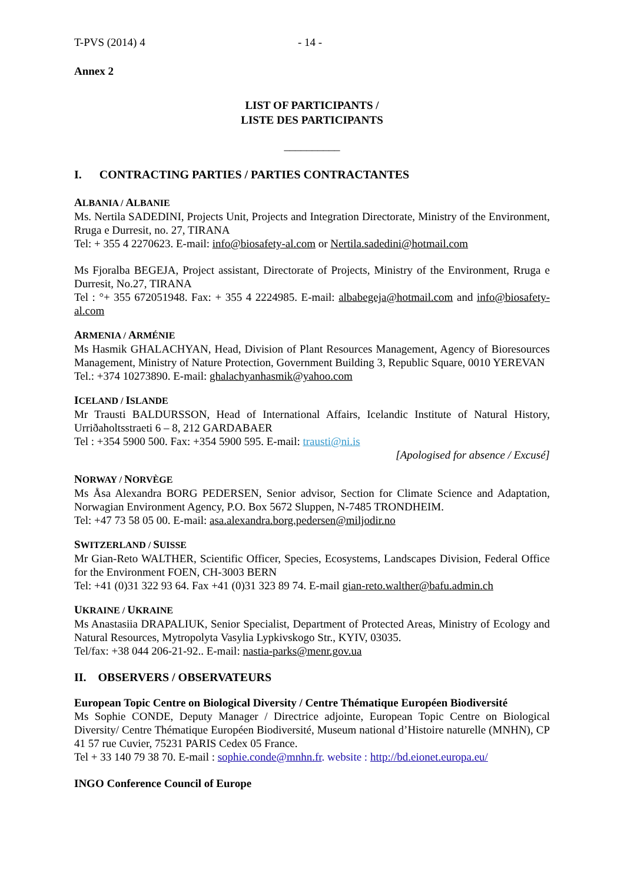T-PVS (2014) 4 - 14 -
Annex 2
LIST OF PARTICIPANTS /
LISTE DES PARTICIPANTS
__________
I. CONTRACTING PARTIES / PARTIES CONTRACTANTES
ALBANIA / ALBANIE
Ms. Nertila SADEDINI, Projects Unit, Projects and Integration Directorate, Ministry of the Environment, Rruga e Durresit, no. 27, TIRANA
Tel: + 355 4 2270623. E-mail: info@biosafety-al.com or Nertila.sadedini@hotmail.com
Ms Fjoralba BEGEJA, Project assistant, Directorate of Projects, Ministry of the Environment, Rruga e Durresit, No.27, TIRANA
Tel : °+ 355 672051948. Fax: + 355 4 2224985. E-mail: albabegeja@hotmail.com and info@biosafety-al.com
ARMENIA / ARMÉNIE
Ms Hasmik GHALACHYAN, Head, Division of Plant Resources Management, Agency of Bioresources Management, Ministry of Nature Protection, Government Building 3, Republic Square, 0010 YEREVAN
Tel.: +374 10273890. E-mail: ghalachyanhasmik@yahoo.com
ICELAND / ISLANDE
Mr Trausti BALDURSSON, Head of International Affairs, Icelandic Institute of Natural History, Urriðaholtsstraeti 6 – 8, 212 GARDABAER
Tel : +354 5900 500. Fax: +354 5900 595. E-mail: trausti@ni.is
[Apologised for absence / Excusé]
NORWAY / NORVÈGE
Ms Åsa Alexandra BORG PEDERSEN, Senior advisor, Section for Climate Science and Adaptation, Norwagian Environment Agency, P.O. Box 5672 Sluppen, N-7485 TRONDHEIM.
Tel: +47 73 58 05 00. E-mail: asa.alexandra.borg.pedersen@miljodir.no
SWITZERLAND / SUISSE
Mr Gian-Reto WALTHER, Scientific Officer, Species, Ecosystems, Landscapes Division, Federal Office for the Environment FOEN, CH-3003 BERN
Tel: +41 (0)31 322 93 64. Fax +41 (0)31 323 89 74. E-mail gian-reto.walther@bafu.admin.ch
UKRAINE / UKRAINE
Ms Anastasiia DRAPALIUK, Senior Specialist, Department of Protected Areas, Ministry of Ecology and Natural Resources, Mytropolyta Vasylia Lypkivskogo Str., KYIV, 03035.
Tel/fax: +38 044 206-21-92.. E-mail: nastia-parks@menr.gov.ua
II. OBSERVERS / OBSERVATEURS
European Topic Centre on Biological Diversity / Centre Thématique Européen Biodiversité
Ms Sophie CONDE, Deputy Manager / Directrice adjointe, European Topic Centre on Biological Diversity/ Centre Thématique Européen Biodiversité, Museum national d’Histoire naturelle (MNHN), CP 41 57 rue Cuvier, 75231 PARIS Cedex 05 France.
Tel + 33 140 79 38 70. E-mail : sophie.conde@mnhn.fr. website : http://bd.eionet.europa.eu/
INGO Conference Council of Europe